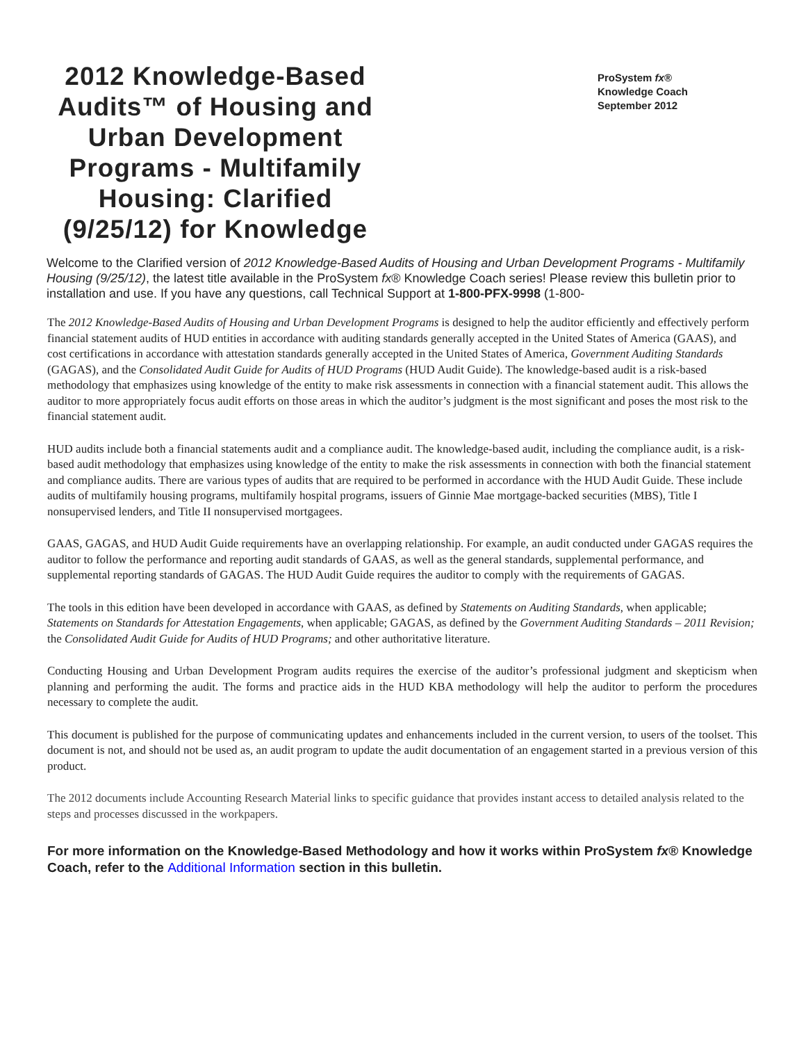2012 Knowledge-Based Audits™ of Housing and Urban Development Programs - Multifamily Housing: Clarified (9/25/12) for Knowledge
ProSystem fx®
Knowledge Coach
September 2012
Welcome to the Clarified version of 2012 Knowledge-Based Audits of Housing and Urban Development Programs - Multifamily Housing (9/25/12), the latest title available in the ProSystem fx® Knowledge Coach series! Please review this bulletin prior to installation and use. If you have any questions, call Technical Support at 1-800-PFX-9998 (1-800-
The 2012 Knowledge-Based Audits of Housing and Urban Development Programs is designed to help the auditor efficiently and effectively perform financial statement audits of HUD entities in accordance with auditing standards generally accepted in the United States of America (GAAS), and cost certifications in accordance with attestation standards generally accepted in the United States of America, Government Auditing Standards (GAGAS), and the Consolidated Audit Guide for Audits of HUD Programs (HUD Audit Guide). The knowledge-based audit is a risk-based methodology that emphasizes using knowledge of the entity to make risk assessments in connection with a financial statement audit. This allows the auditor to more appropriately focus audit efforts on those areas in which the auditor’s judgment is the most significant and poses the most risk to the financial statement audit.
HUD audits include both a financial statements audit and a compliance audit. The knowledge-based audit, including the compliance audit, is a risk-based audit methodology that emphasizes using knowledge of the entity to make the risk assessments in connection with both the financial statement and compliance audits. There are various types of audits that are required to be performed in accordance with the HUD Audit Guide. These include audits of multifamily housing programs, multifamily hospital programs, issuers of Ginnie Mae mortgage-backed securities (MBS), Title I nonsupervised lenders, and Title II nonsupervised mortgagees.
GAAS, GAGAS, and HUD Audit Guide requirements have an overlapping relationship. For example, an audit conducted under GAGAS requires the auditor to follow the performance and reporting audit standards of GAAS, as well as the general standards, supplemental performance, and supplemental reporting standards of GAGAS. The HUD Audit Guide requires the auditor to comply with the requirements of GAGAS.
The tools in this edition have been developed in accordance with GAAS, as defined by Statements on Auditing Standards, when applicable; Statements on Standards for Attestation Engagements, when applicable; GAGAS, as defined by the Government Auditing Standards – 2011 Revision; the Consolidated Audit Guide for Audits of HUD Programs; and other authoritative literature.
Conducting Housing and Urban Development Program audits requires the exercise of the auditor’s professional judgment and skepticism when planning and performing the audit. The forms and practice aids in the HUD KBA methodology will help the auditor to perform the procedures necessary to complete the audit.
This document is published for the purpose of communicating updates and enhancements included in the current version, to users of the toolset. This document is not, and should not be used as, an audit program to update the audit documentation of an engagement started in a previous version of this product.
The 2012 documents include Accounting Research Material links to specific guidance that provides instant access to detailed analysis related to the steps and processes discussed in the workpapers.
For more information on the Knowledge-Based Methodology and how it works within ProSystem fx® Knowledge Coach, refer to the Additional Information section in this bulletin.